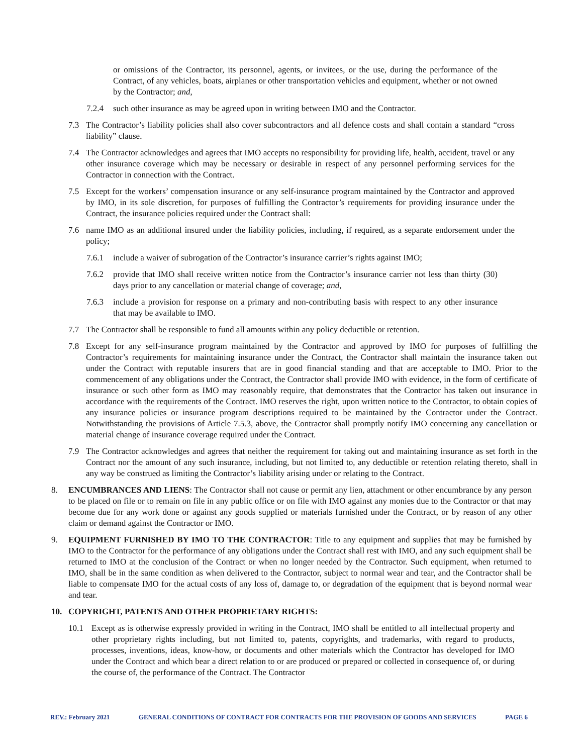or omissions of the Contractor, its personnel, agents, or invitees, or the use, during the performance of the Contract, of any vehicles, boats, airplanes or other transportation vehicles and equipment, whether or not owned by the Contractor; and,
7.2.4 such other insurance as may be agreed upon in writing between IMO and the Contractor.
7.3 The Contractor’s liability policies shall also cover subcontractors and all defence costs and shall contain a standard “cross liability” clause.
7.4 The Contractor acknowledges and agrees that IMO accepts no responsibility for providing life, health, accident, travel or any other insurance coverage which may be necessary or desirable in respect of any personnel performing services for the Contractor in connection with the Contract.
7.5 Except for the workers’ compensation insurance or any self-insurance program maintained by the Contractor and approved by IMO, in its sole discretion, for purposes of fulfilling the Contractor’s requirements for providing insurance under the Contract, the insurance policies required under the Contract shall:
7.6 name IMO as an additional insured under the liability policies, including, if required, as a separate endorsement under the policy;
7.6.1 include a waiver of subrogation of the Contractor’s insurance carrier’s rights against IMO;
7.6.2 provide that IMO shall receive written notice from the Contractor’s insurance carrier not less than thirty (30) days prior to any cancellation or material change of coverage; and,
7.6.3 include a provision for response on a primary and non-contributing basis with respect to any other insurance that may be available to IMO.
7.7 The Contractor shall be responsible to fund all amounts within any policy deductible or retention.
7.8 Except for any self-insurance program maintained by the Contractor and approved by IMO for purposes of fulfilling the Contractor’s requirements for maintaining insurance under the Contract, the Contractor shall maintain the insurance taken out under the Contract with reputable insurers that are in good financial standing and that are acceptable to IMO. Prior to the commencement of any obligations under the Contract, the Contractor shall provide IMO with evidence, in the form of certificate of insurance or such other form as IMO may reasonably require, that demonstrates that the Contractor has taken out insurance in accordance with the requirements of the Contract. IMO reserves the right, upon written notice to the Contractor, to obtain copies of any insurance policies or insurance program descriptions required to be maintained by the Contractor under the Contract. Notwithstanding the provisions of Article 7.5.3, above, the Contractor shall promptly notify IMO concerning any cancellation or material change of insurance coverage required under the Contract.
7.9 The Contractor acknowledges and agrees that neither the requirement for taking out and maintaining insurance as set forth in the Contract nor the amount of any such insurance, including, but not limited to, any deductible or retention relating thereto, shall in any way be construed as limiting the Contractor’s liability arising under or relating to the Contract.
8. ENCUMBRANCES AND LIENS: The Contractor shall not cause or permit any lien, attachment or other encumbrance by any person to be placed on file or to remain on file in any public office or on file with IMO against any monies due to the Contractor or that may become due for any work done or against any goods supplied or materials furnished under the Contract, or by reason of any other claim or demand against the Contractor or IMO.
9. EQUIPMENT FURNISHED BY IMO TO THE CONTRACTOR: Title to any equipment and supplies that may be furnished by IMO to the Contractor for the performance of any obligations under the Contract shall rest with IMO, and any such equipment shall be returned to IMO at the conclusion of the Contract or when no longer needed by the Contractor. Such equipment, when returned to IMO, shall be in the same condition as when delivered to the Contractor, subject to normal wear and tear, and the Contractor shall be liable to compensate IMO for the actual costs of any loss of, damage to, or degradation of the equipment that is beyond normal wear and tear.
10. COPYRIGHT, PATENTS AND OTHER PROPRIETARY RIGHTS:
10.1 Except as is otherwise expressly provided in writing in the Contract, IMO shall be entitled to all intellectual property and other proprietary rights including, but not limited to, patents, copyrights, and trademarks, with regard to products, processes, inventions, ideas, know-how, or documents and other materials which the Contractor has developed for IMO under the Contract and which bear a direct relation to or are produced or prepared or collected in consequence of, or during the course of, the performance of the Contract. The Contractor
REV.: February 2021 GENERAL CONDITIONS OF CONTRACT FOR CONTRACTS FOR THE PROVISION OF GOODS AND SERVICES PAGE 6